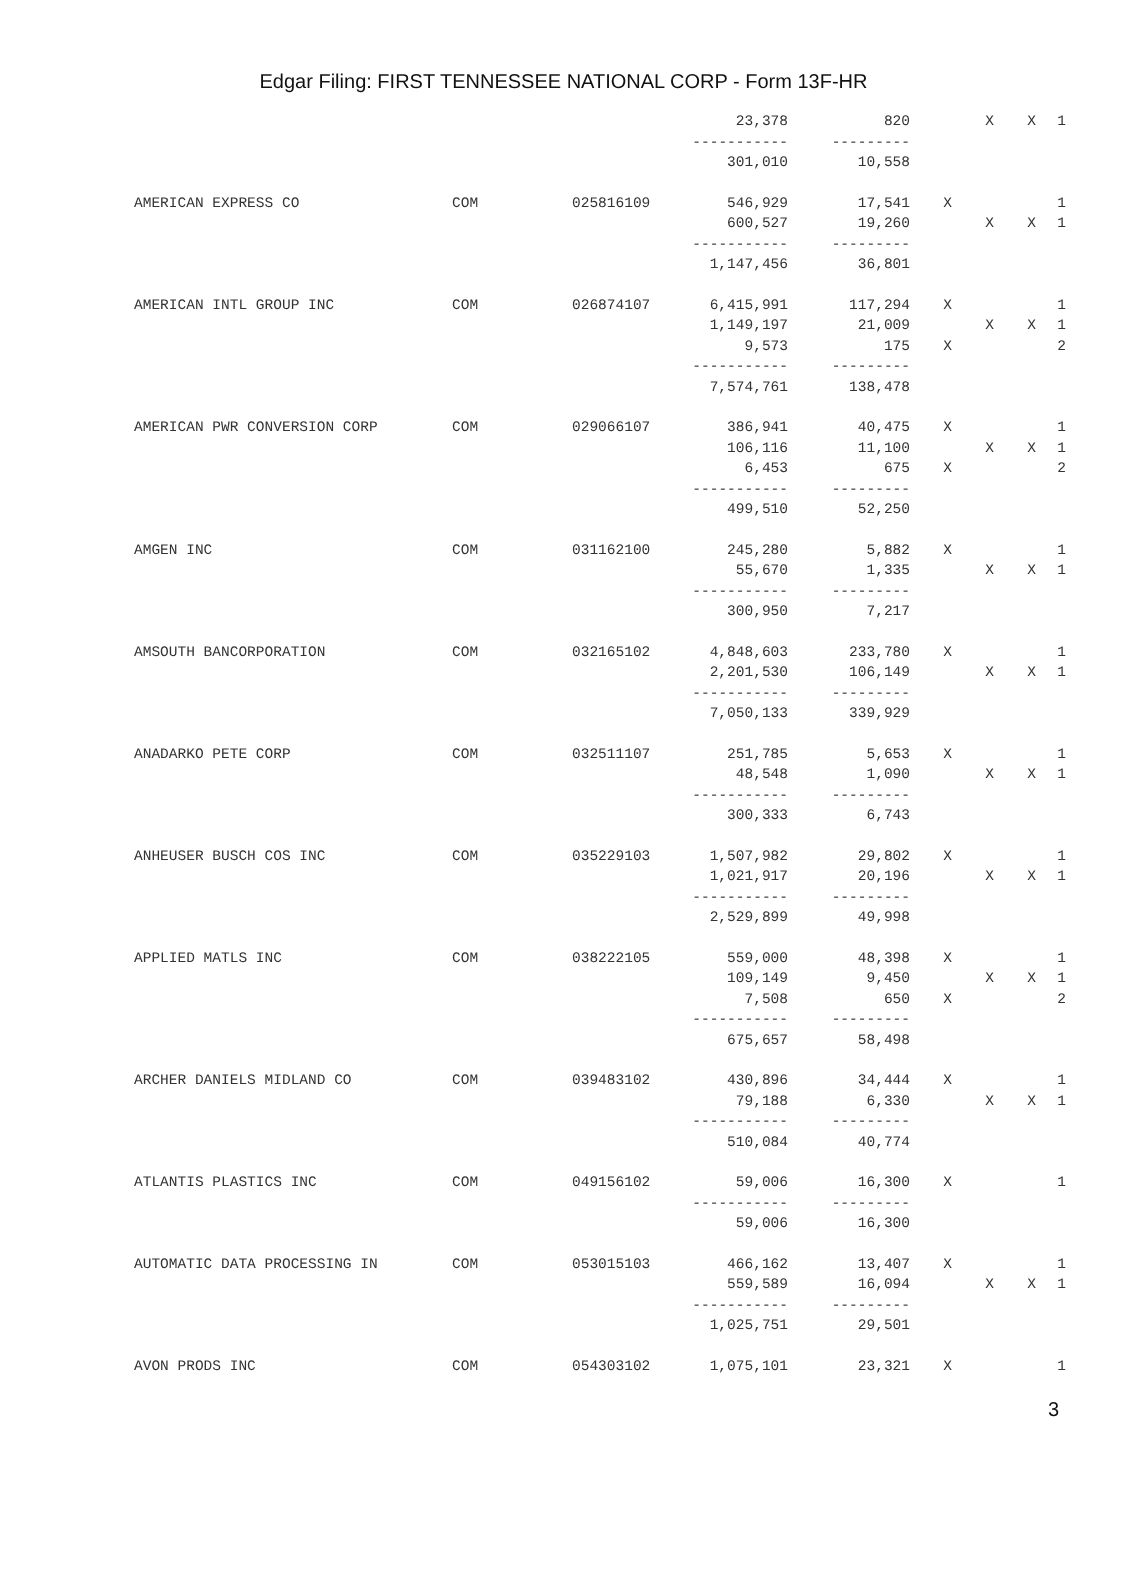Edgar Filing: FIRST TENNESSEE NATIONAL CORP - Form 13F-HR
| | | | 23,378 | 820 | | X | X | 1 |
| | | | ----------- | --------- | | | | |
| | | | 301,010 | 10,558 | | | | |
| AMERICAN EXPRESS CO | COM | 025816109 | 546,929 | 17,541 | X | | | 1 |
| | | | 600,527 | 19,260 | | X | X | 1 |
| | | | ----------- | --------- | | | | |
| | | | 1,147,456 | 36,801 | | | | |
| AMERICAN INTL GROUP INC | COM | 026874107 | 6,415,991 | 117,294 | X | | | 1 |
| | | | 1,149,197 | 21,009 | | X | X | 1 |
| | | | 9,573 | 175 | X | | | 2 |
| | | | ----------- | --------- | | | | |
| | | | 7,574,761 | 138,478 | | | | |
| AMERICAN PWR CONVERSION CORP | COM | 029066107 | 386,941 | 40,475 | X | | | 1 |
| | | | 106,116 | 11,100 | | X | X | 1 |
| | | | 6,453 | 675 | X | | | 2 |
| | | | ----------- | --------- | | | | |
| | | | 499,510 | 52,250 | | | | |
| AMGEN INC | COM | 031162100 | 245,280 | 5,882 | X | | | 1 |
| | | | 55,670 | 1,335 | | X | X | 1 |
| | | | ----------- | --------- | | | | |
| | | | 300,950 | 7,217 | | | | |
| AMSOUTH BANCORPORATION | COM | 032165102 | 4,848,603 | 233,780 | X | | | 1 |
| | | | 2,201,530 | 106,149 | | X | X | 1 |
| | | | ----------- | --------- | | | | |
| | | | 7,050,133 | 339,929 | | | | |
| ANADARKO PETE CORP | COM | 032511107 | 251,785 | 5,653 | X | | | 1 |
| | | | 48,548 | 1,090 | | X | X | 1 |
| | | | ----------- | --------- | | | | |
| | | | 300,333 | 6,743 | | | | |
| ANHEUSER BUSCH COS INC | COM | 035229103 | 1,507,982 | 29,802 | X | | | 1 |
| | | | 1,021,917 | 20,196 | | X | X | 1 |
| | | | ----------- | --------- | | | | |
| | | | 2,529,899 | 49,998 | | | | |
| APPLIED MATLS INC | COM | 038222105 | 559,000 | 48,398 | X | | | 1 |
| | | | 109,149 | 9,450 | | X | X | 1 |
| | | | 7,508 | 650 | X | | | 2 |
| | | | ----------- | --------- | | | | |
| | | | 675,657 | 58,498 | | | | |
| ARCHER DANIELS MIDLAND CO | COM | 039483102 | 430,896 | 34,444 | X | | | 1 |
| | | | 79,188 | 6,330 | | X | X | 1 |
| | | | ----------- | --------- | | | | |
| | | | 510,084 | 40,774 | | | | |
| ATLANTIS PLASTICS INC | COM | 049156102 | 59,006 | 16,300 | X | | | 1 |
| | | | ----------- | --------- | | | | |
| | | | 59,006 | 16,300 | | | | |
| AUTOMATIC DATA PROCESSING IN | COM | 053015103 | 466,162 | 13,407 | X | | | 1 |
| | | | 559,589 | 16,094 | | X | X | 1 |
| | | | ----------- | --------- | | | | |
| | | | 1,025,751 | 29,501 | | | | |
| AVON PRODS INC | COM | 054303102 | 1,075,101 | 23,321 | X | | | 1 |
3